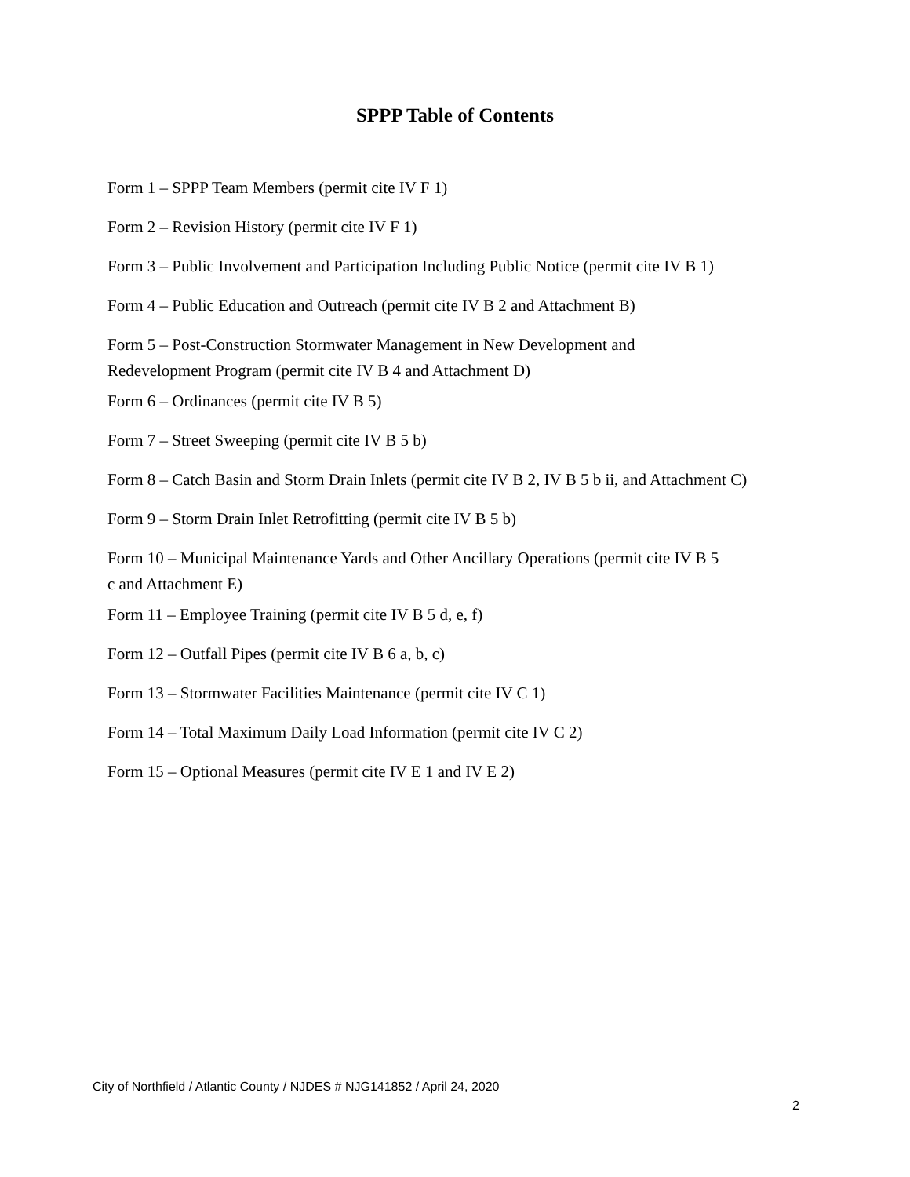SPPP Table of Contents
Form 1 – SPPP Team Members (permit cite IV F 1)
Form 2 – Revision History (permit cite IV F 1)
Form 3 – Public Involvement and Participation Including Public Notice (permit cite IV B 1)
Form 4 – Public Education and Outreach (permit cite IV B 2 and Attachment B)
Form 5 – Post-Construction Stormwater Management in New Development and
Redevelopment Program (permit cite IV B 4 and Attachment D)
Form 6 – Ordinances (permit cite IV B 5)
Form 7 – Street Sweeping (permit cite IV B 5 b)
Form 8 – Catch Basin and Storm Drain Inlets (permit cite IV B 2, IV B 5 b ii, and Attachment C)
Form 9 – Storm Drain Inlet Retrofitting (permit cite IV B 5 b)
Form 10 – Municipal Maintenance Yards and Other Ancillary Operations (permit cite IV B 5
c and Attachment E)
Form 11 – Employee Training (permit cite IV B 5 d, e, f)
Form 12 – Outfall Pipes (permit cite IV B 6 a, b, c)
Form 13 – Stormwater Facilities Maintenance (permit cite IV C 1)
Form 14 – Total Maximum Daily Load Information (permit cite IV C 2)
Form 15 – Optional Measures (permit cite IV E 1 and IV E 2)
City of Northfield / Atlantic County / NJDES # NJG141852 / April 24, 2020
2